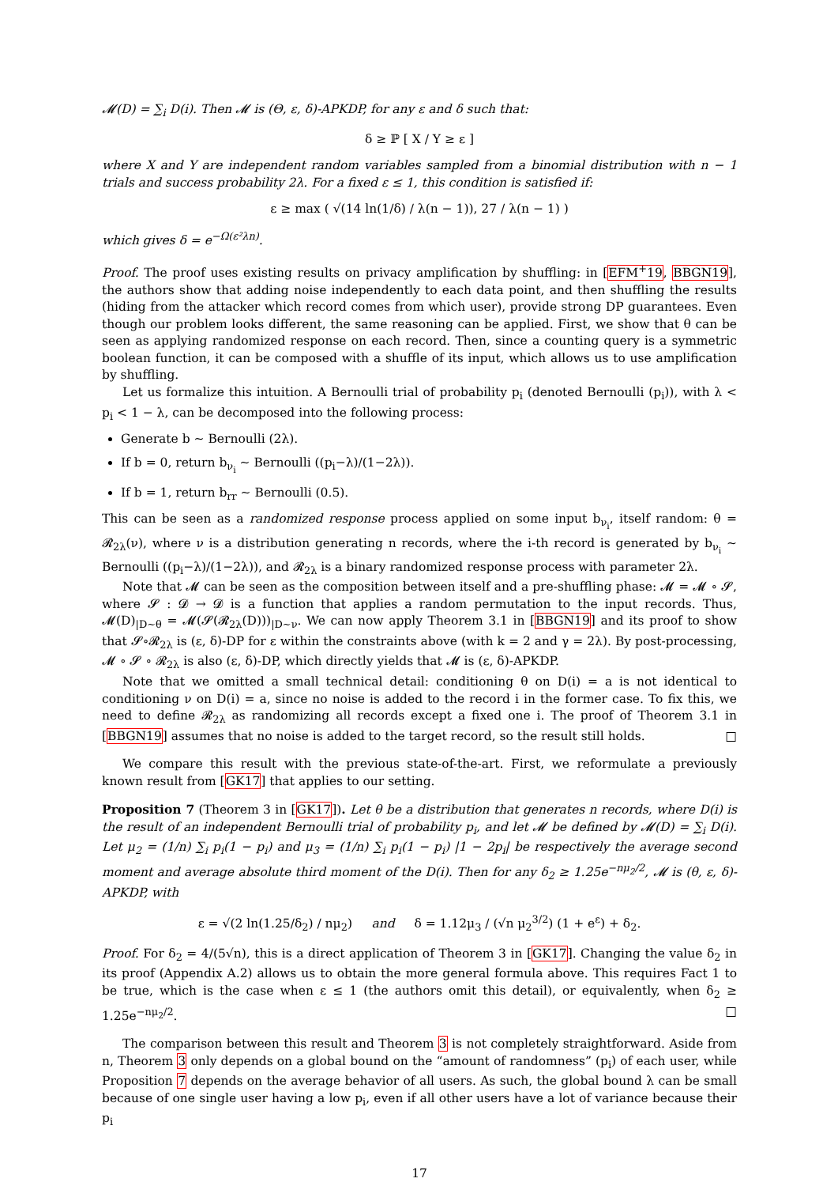𝓜(D) = ∑<sub>i</sub> D(i). Then 𝓜 is (Θ, ε, δ)-APKDP, for any ε and δ such that:
δ ≥ ℙ [ X / Y ≥ ε ]
where X and Y are independent random variables sampled from a binomial distribution with n − 1 trials and success probability 2λ. For a fixed ε ≤ 1, this condition is satisfied if:
ε ≥ max ( √(14 ln(1/δ) / λ(n − 1)), 27 / λ(n − 1) )
which gives δ = e<sup>−Ω(ε²λn)</sup>.
Proof. The proof uses existing results on privacy amplification by shuffling: in [EFM<sup>+</sup>19, BBGN19], the authors show that adding noise independently to each data point, and then shuffling the results (hiding from the attacker which record comes from which user), provide strong DP guarantees. Even though our problem looks different, the same reasoning can be applied. First, we show that θ can be seen as applying randomized response on each record. Then, since a counting query is a symmetric boolean function, it can be composed with a shuffle of its input, which allows us to use amplification by shuffling.
Let us formalize this intuition. A Bernoulli trial of probability p<sub>i</sub> (denoted Bernoulli (p<sub>i</sub>)), with λ < p<sub>i</sub> < 1 − λ, can be decomposed into the following process:
Generate b ∼ Bernoulli (2λ).
If b = 0, return b<sub>ν<sub>i</sub></sub> ∼ Bernoulli ((p<sub>i</sub>−λ)/(1−2λ)).
If b = 1, return b<sub>rr</sub> ∼ Bernoulli (0.5).
This can be seen as a randomized response process applied on some input b<sub>ν<sub>i</sub></sub>, itself random: θ = 𝓡<sub>2λ</sub>(ν), where ν is a distribution generating n records, where the i-th record is generated by b<sub>ν<sub>i</sub></sub> ∼ Bernoulli ((p<sub>i</sub>−λ)/(1−2λ)), and 𝓡<sub>2λ</sub> is a binary randomized response process with parameter 2λ.
Note that 𝓜 can be seen as the composition between itself and a pre-shuffling phase: 𝓜 = 𝓜 ∘ 𝓢, where 𝓢 : 𝓓 → 𝓓 is a function that applies a random permutation to the input records. Thus, 𝓜(D)<sub>|D∼θ</sub> = 𝓜(𝓢(𝓡<sub>2λ</sub>(D)))<sub>|D∼ν</sub>. We can now apply Theorem 3.1 in [BBGN19] and its proof to show that 𝓢∘𝓡<sub>2λ</sub> is (ε, δ)-DP for ε within the constraints above (with k = 2 and γ = 2λ). By post-processing, 𝓜 ∘ 𝓢 ∘ 𝓡<sub>2λ</sub> is also (ε, δ)-DP, which directly yields that 𝓜 is (ε, δ)-APKDP.
Note that we omitted a small technical detail: conditioning θ on D(i) = a is not identical to conditioning ν on D(i) = a, since no noise is added to the record i in the former case. To fix this, we need to define 𝓡<sub>2λ</sub> as randomizing all records except a fixed one i. The proof of Theorem 3.1 in [BBGN19] assumes that no noise is added to the target record, so the result still holds. □
We compare this result with the previous state-of-the-art. First, we reformulate a previously known result from [GK17] that applies to our setting.
Proposition 7 (Theorem 3 in [GK17]). Let θ be a distribution that generates n records, where D(i) is the result of an independent Bernoulli trial of probability p<sub>i</sub>, and let 𝓜 be defined by 𝓜(D) = ∑<sub>i</sub> D(i). Let μ<sub>2</sub> = (1/n) ∑<sub>i</sub> p<sub>i</sub>(1 − p<sub>i</sub>) and μ<sub>3</sub> = (1/n) ∑<sub>i</sub> p<sub>i</sub>(1 − p<sub>i</sub>) |1 − 2p<sub>i</sub>| be respectively the average second moment and average absolute third moment of the D(i). Then for any δ<sub>2</sub> ≥ 1.25e<sup>−nμ<sub>2</sub>/2</sup>, 𝓜 is (θ, ε, δ)-APKDP, with
ε = √(2 ln(1.25/δ<sub>2</sub>) / nμ<sub>2</sub>) and δ = 1.12μ<sub>3</sub> / (√n μ<sub>2</sub><sup>3/2</sup>) (1 + e<sup>ε</sup>) + δ<sub>2</sub>.
Proof. For δ<sub>2</sub> = 4/(5√n), this is a direct application of Theorem 3 in [GK17]. Changing the value δ<sub>2</sub> in its proof (Appendix A.2) allows us to obtain the more general formula above. This requires Fact 1 to be true, which is the case when ε ≤ 1 (the authors omit this detail), or equivalently, when δ<sub>2</sub> ≥ 1.25e<sup>−nμ<sub>2</sub>/2</sup>. □
The comparison between this result and Theorem 3 is not completely straightforward. Aside from n, Theorem 3 only depends on a global bound on the “amount of randomness” (p<sub>i</sub>) of each user, while Proposition 7 depends on the average behavior of all users. As such, the global bound λ can be small because of one single user having a low p<sub>i</sub>, even if all other users have a lot of variance because their p<sub>i</sub>
17